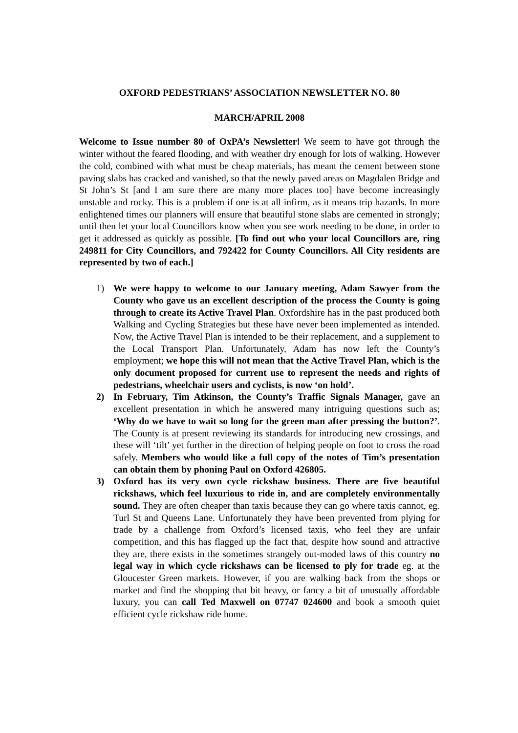OXFORD PEDESTRIANS’ ASSOCIATION NEWSLETTER NO. 80
MARCH/APRIL 2008
Welcome to Issue number 80 of OxPA’s Newsletter! We seem to have got through the winter without the feared flooding, and with weather dry enough for lots of walking. However the cold, combined with what must be cheap materials, has meant the cement between stone paving slabs has cracked and vanished, so that the newly paved areas on Magdalen Bridge and St John’s St [and I am sure there are many more places too] have become increasingly unstable and rocky. This is a problem if one is at all infirm, as it means trip hazards. In more enlightened times our planners will ensure that beautiful stone slabs are cemented in strongly; until then let your local Councillors know when you see work needing to be done, in order to get it addressed as quickly as possible. [To find out who your local Councillors are, ring 249811 for City Councillors, and 792422 for County Councillors. All City residents are represented by two of each.]
1) We were happy to welcome to our January meeting, Adam Sawyer from the County who gave us an excellent description of the process the County is going through to create its Active Travel Plan. Oxfordshire has in the past produced both Walking and Cycling Strategies but these have never been implemented as intended. Now, the Active Travel Plan is intended to be their replacement, and a supplement to the Local Transport Plan. Unfortunately, Adam has now left the County’s employment; we hope this will not mean that the Active Travel Plan, which is the only document proposed for current use to represent the needs and rights of pedestrians, wheelchair users and cyclists, is now ‘on hold’.
2) In February, Tim Atkinson, the County’s Traffic Signals Manager, gave an excellent presentation in which he answered many intriguing questions such as; ‘Why do we have to wait so long for the green man after pressing the button?’. The County is at present reviewing its standards for introducing new crossings, and these will ‘tilt’ yet further in the direction of helping people on foot to cross the road safely. Members who would like a full copy of the notes of Tim’s presentation can obtain them by phoning Paul on Oxford 426805.
3) Oxford has its very own cycle rickshaw business. There are five beautiful rickshaws, which feel luxurious to ride in, and are completely environmentally sound. They are often cheaper than taxis because they can go where taxis cannot, eg. Turl St and Queens Lane. Unfortunately they have been prevented from plying for trade by a challenge from Oxford’s licensed taxis, who feel they are unfair competition, and this has flagged up the fact that, despite how sound and attractive they are, there exists in the sometimes strangely out-moded laws of this country no legal way in which cycle rickshaws can be licensed to ply for trade eg. at the Gloucester Green markets. However, if you are walking back from the shops or market and find the shopping that bit heavy, or fancy a bit of unusually affordable luxury, you can call Ted Maxwell on 07747 024600 and book a smooth quiet efficient cycle rickshaw ride home.